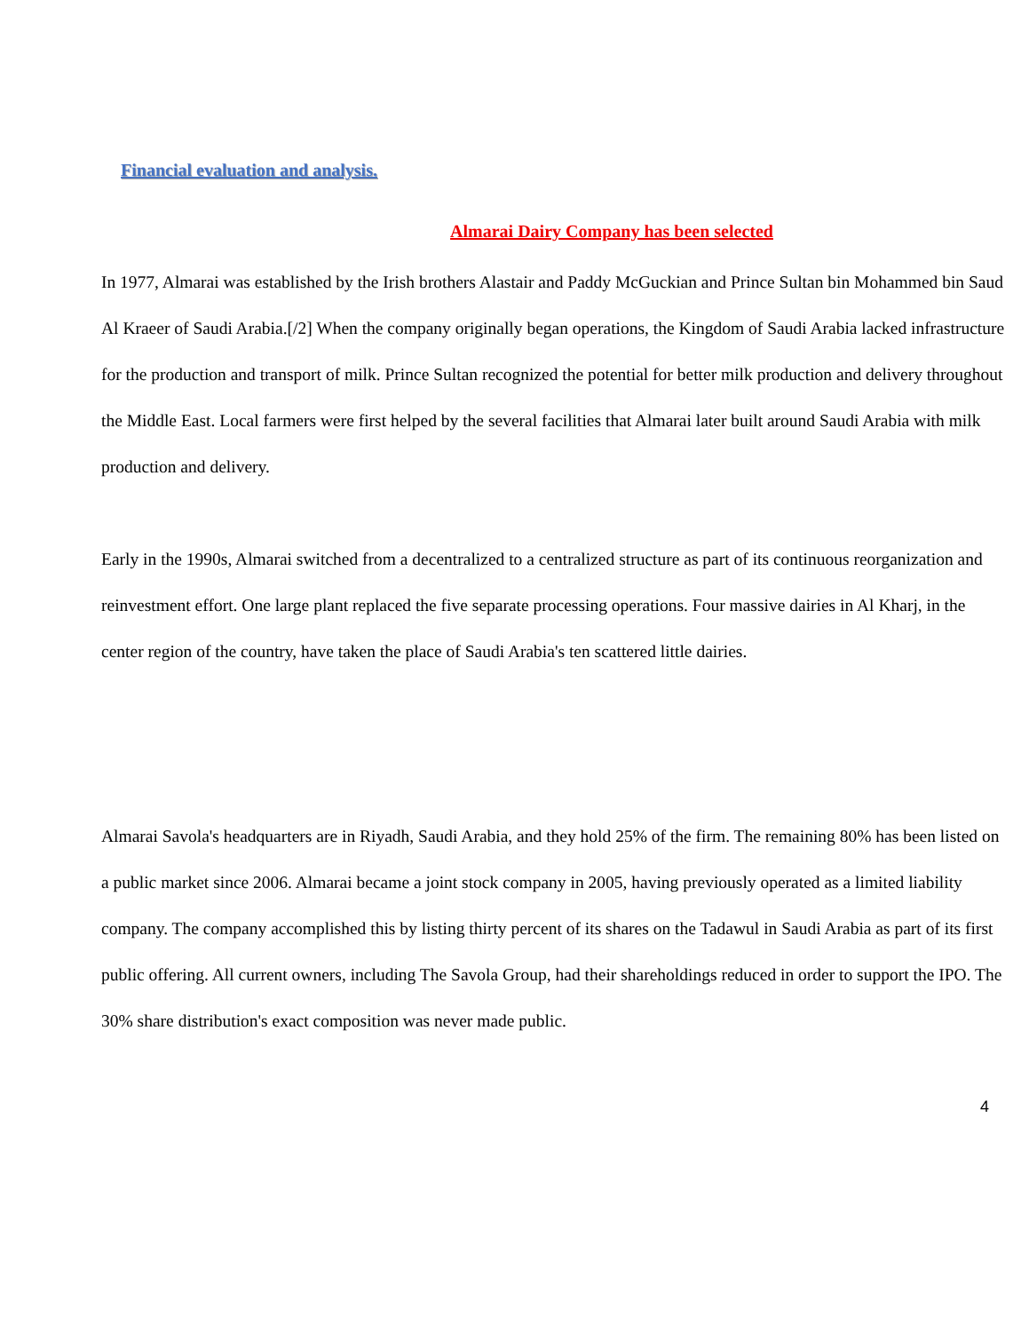Financial evaluation and analysis.
Almarai Dairy Company has been selected
In 1977, Almarai was established by the Irish brothers Alastair and Paddy McGuckian and Prince Sultan bin Mohammed bin Saud Al Kraeer of Saudi Arabia.[/2] When the company originally began operations, the Kingdom of Saudi Arabia lacked infrastructure for the production and transport of milk. Prince Sultan recognized the potential for better milk production and delivery throughout the Middle East. Local farmers were first helped by the several facilities that Almarai later built around Saudi Arabia with milk production and delivery.
Early in the 1990s, Almarai switched from a decentralized to a centralized structure as part of its continuous reorganization and reinvestment effort. One large plant replaced the five separate processing operations. Four massive dairies in Al Kharj, in the center region of the country, have taken the place of Saudi Arabia's ten scattered little dairies.
Almarai Savola's headquarters are in Riyadh, Saudi Arabia, and they hold 25% of the firm. The remaining 80% has been listed on a public market since 2006. Almarai became a joint stock company in 2005, having previously operated as a limited liability company. The company accomplished this by listing thirty percent of its shares on the Tadawul in Saudi Arabia as part of its first public offering. All current owners, including The Savola Group, had their shareholdings reduced in order to support the IPO. The 30% share distribution's exact composition was never made public.
4